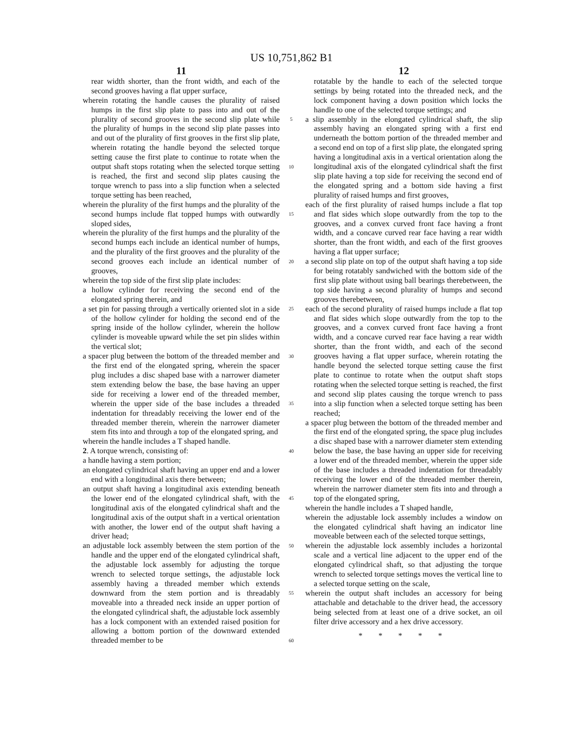US 10,751,862 B1
11
rear width shorter, than the front width, and each of the second grooves having a flat upper surface,
wherein rotating the handle causes the plurality of raised humps in the first slip plate to pass into and out of the plurality of second grooves in the second slip plate while the plurality of humps in the second slip plate passes into and out of the plurality of first grooves in the first slip plate, wherein rotating the handle beyond the selected torque setting cause the first plate to continue to rotate when the output shaft stops rotating when the selected torque setting is reached, the first and second slip plates causing the torque wrench to pass into a slip function when a selected torque setting has been reached,
wherein the plurality of the first humps and the plurality of the second humps include flat topped humps with outwardly sloped sides,
wherein the plurality of the first humps and the plurality of the second humps each include an identical number of humps, and the plurality of the first grooves and the plurality of the second grooves each include an identical number of grooves,
wherein the top side of the first slip plate includes:
a hollow cylinder for receiving the second end of the elongated spring therein, and
a set pin for passing through a vertically oriented slot in a side of the hollow cylinder for holding the second end of the spring inside of the hollow cylinder, wherein the hollow cylinder is moveable upward while the set pin slides within the vertical slot;
a spacer plug between the bottom of the threaded member and the first end of the elongated spring, wherein the spacer plug includes a disc shaped base with a narrower diameter stem extending below the base, the base having an upper side for receiving a lower end of the threaded member, wherein the upper side of the base includes a threaded indentation for threadably receiving the lower end of the threaded member therein, wherein the narrower diameter stem fits into and through a top of the elongated spring, and
wherein the handle includes a T shaped handle.
2. A torque wrench, consisting of:
a handle having a stem portion;
an elongated cylindrical shaft having an upper end and a lower end with a longitudinal axis there between;
an output shaft having a longitudinal axis extending beneath the lower end of the elongated cylindrical shaft, with the longitudinal axis of the elongated cylindrical shaft and the longitudinal axis of the output shaft in a vertical orientation with another, the lower end of the output shaft having a driver head;
an adjustable lock assembly between the stem portion of the handle and the upper end of the elongated cylindrical shaft, the adjustable lock assembly for adjusting the torque wrench to selected torque settings, the adjustable lock assembly having a threaded member which extends downward from the stem portion and is threadably moveable into a threaded neck inside an upper portion of the elongated cylindrical shaft, the adjustable lock assembly has a lock component with an extended raised position for allowing a bottom portion of the downward extended threaded member to be
5
10
15
20
25
30
35
40
45
50
55
60
12
rotatable by the handle to each of the selected torque settings by being rotated into the threaded neck, and the lock component having a down position which locks the handle to one of the selected torque settings; and
a slip assembly in the elongated cylindrical shaft, the slip assembly having an elongated spring with a first end underneath the bottom portion of the threaded member and a second end on top of a first slip plate, the elongated spring having a longitudinal axis in a vertical orientation along the longitudinal axis of the elongated cylindrical shaft the first slip plate having a top side for receiving the second end of the elongated spring and a bottom side having a first plurality of raised humps and first grooves,
each of the first plurality of raised humps include a flat top and flat sides which slope outwardly from the top to the grooves, and a convex curved front face having a front width, and a concave curved rear face having a rear width shorter, than the front width, and each of the first grooves having a flat upper surface;
a second slip plate on top of the output shaft having a top side for being rotatably sandwiched with the bottom side of the first slip plate without using ball bearings therebetween, the top side having a second plurality of humps and second grooves therebetween,
each of the second plurality of raised humps include a flat top and flat sides which slope outwardly from the top to the grooves, and a convex curved front face having a front width, and a concave curved rear face having a rear width shorter, than the front width, and each of the second grooves having a flat upper surface, wherein rotating the handle beyond the selected torque setting cause the first plate to continue to rotate when the output shaft stops rotating when the selected torque setting is reached, the first and second slip plates causing the torque wrench to pass into a slip function when a selected torque setting has been reached;
a spacer plug between the bottom of the threaded member and the first end of the elongated spring, the space plug includes a disc shaped base with a narrower diameter stem extending below the base, the base having an upper side for receiving a lower end of the threaded member, wherein the upper side of the base includes a threaded indentation for threadably receiving the lower end of the threaded member therein, wherein the narrower diameter stem fits into and through a top of the elongated spring,
wherein the handle includes a T shaped handle,
wherein the adjustable lock assembly includes a window on the elongated cylindrical shaft having an indicator line moveable between each of the selected torque settings,
wherein the adjustable lock assembly includes a horizontal scale and a vertical line adjacent to the upper end of the elongated cylindrical shaft, so that adjusting the torque wrench to selected torque settings moves the vertical line to a selected torque setting on the scale,
wherein the output shaft includes an accessory for being attachable and detachable to the driver head, the accessory being selected from at least one of a drive socket, an oil filter drive accessory and a hex drive accessory.
* * * * *